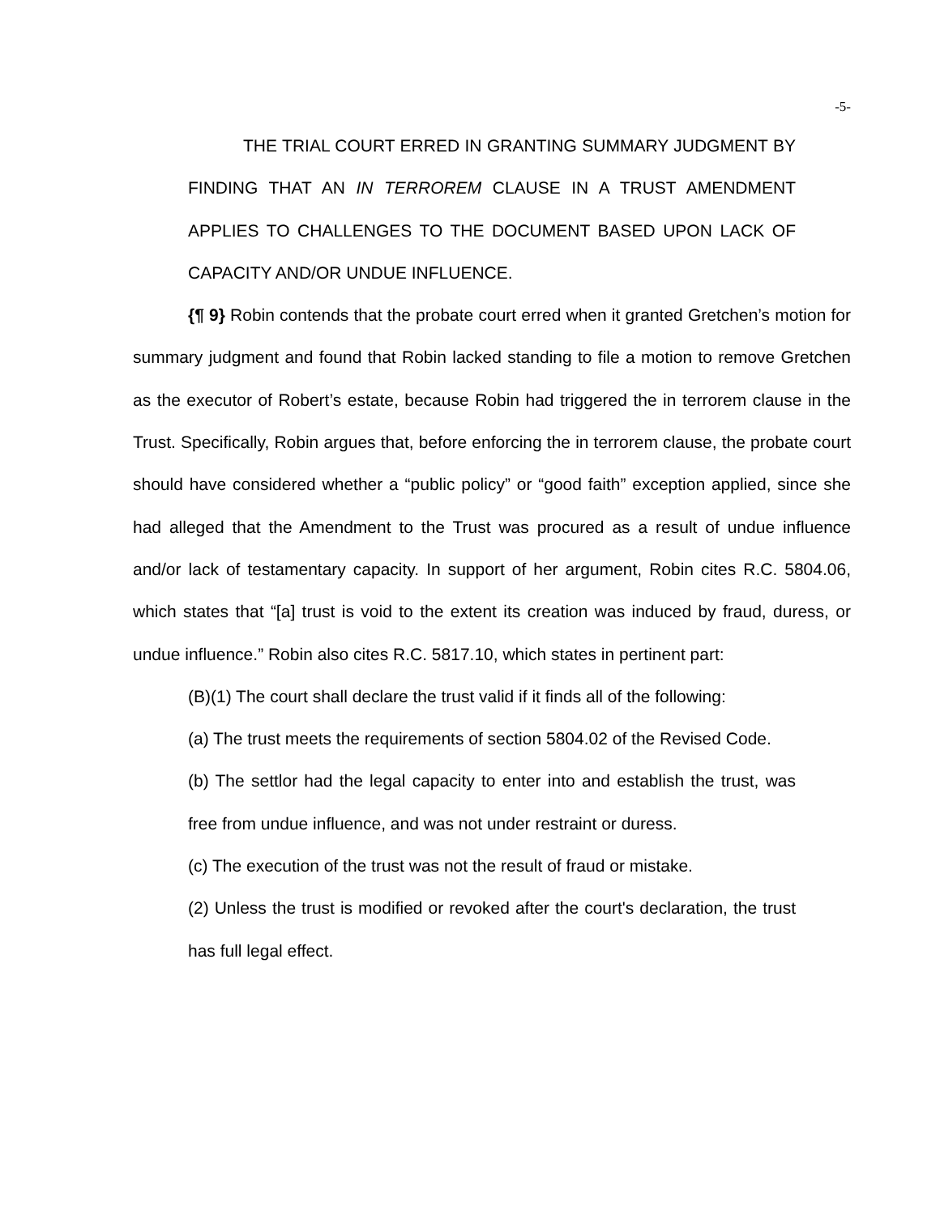-5-
THE TRIAL COURT ERRED IN GRANTING SUMMARY JUDGMENT BY FINDING THAT AN IN TERROREM CLAUSE IN A TRUST AMENDMENT APPLIES TO CHALLENGES TO THE DOCUMENT BASED UPON LACK OF CAPACITY AND/OR UNDUE INFLUENCE.
{¶ 9} Robin contends that the probate court erred when it granted Gretchen’s motion for summary judgment and found that Robin lacked standing to file a motion to remove Gretchen as the executor of Robert’s estate, because Robin had triggered the in terrorem clause in the Trust. Specifically, Robin argues that, before enforcing the in terrorem clause, the probate court should have considered whether a “public policy” or “good faith” exception applied, since she had alleged that the Amendment to the Trust was procured as a result of undue influence and/or lack of testamentary capacity. In support of her argument, Robin cites R.C. 5804.06, which states that “[a] trust is void to the extent its creation was induced by fraud, duress, or undue influence.” Robin also cites R.C. 5817.10, which states in pertinent part:
(B)(1) The court shall declare the trust valid if it finds all of the following:
(a) The trust meets the requirements of section 5804.02 of the Revised Code.
(b) The settlor had the legal capacity to enter into and establish the trust, was free from undue influence, and was not under restraint or duress.
(c) The execution of the trust was not the result of fraud or mistake.
(2) Unless the trust is modified or revoked after the court's declaration, the trust has full legal effect.